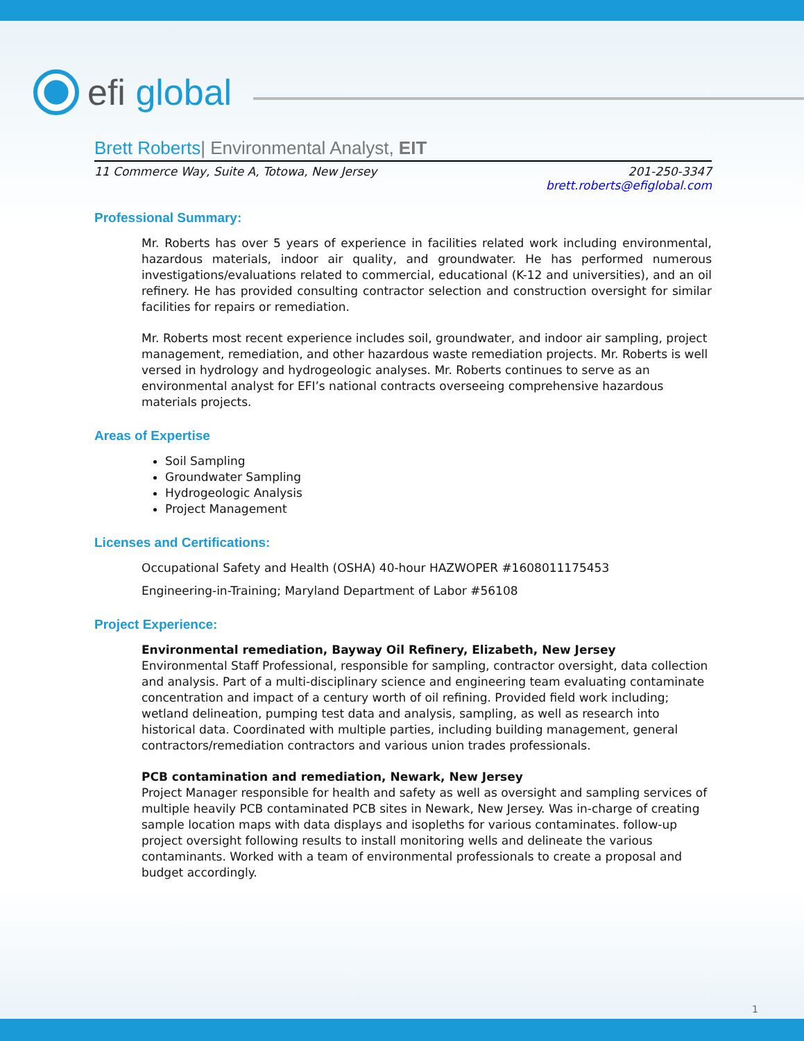efi global
Brett Roberts| Environmental Analyst, EIT
11 Commerce Way, Suite A, Totowa, New Jersey
201-250-3347
brett.roberts@efiglobal.com
Professional Summary:
Mr. Roberts has over 5 years of experience in facilities related work including environmental, hazardous materials, indoor air quality, and groundwater. He has performed numerous investigations/evaluations related to commercial, educational (K-12 and universities), and an oil refinery. He has provided consulting contractor selection and construction oversight for similar facilities for repairs or remediation.
Mr. Roberts most recent experience includes soil, groundwater, and indoor air sampling, project management, remediation, and other hazardous waste remediation projects. Mr. Roberts is well versed in hydrology and hydrogeologic analyses. Mr. Roberts continues to serve as an environmental analyst for EFI’s national contracts overseeing comprehensive hazardous materials projects.
Areas of Expertise
Soil Sampling
Groundwater Sampling
Hydrogeologic Analysis
Project Management
Licenses and Certifications:
Occupational Safety and Health (OSHA) 40-hour HAZWOPER #1608011175453
Engineering-in-Training; Maryland Department of Labor #56108
Project Experience:
Environmental remediation, Bayway Oil Refinery, Elizabeth, New Jersey
Environmental Staff Professional, responsible for sampling, contractor oversight, data collection and analysis. Part of a multi-disciplinary science and engineering team evaluating contaminate concentration and impact of a century worth of oil refining. Provided field work including; wetland delineation, pumping test data and analysis, sampling, as well as research into historical data. Coordinated with multiple parties, including building management, general contractors/remediation contractors and various union trades professionals.
PCB contamination and remediation, Newark, New Jersey
Project Manager responsible for health and safety as well as oversight and sampling services of multiple heavily PCB contaminated PCB sites in Newark, New Jersey. Was in-charge of creating sample location maps with data displays and isopleths for various contaminates. follow-up project oversight following results to install monitoring wells and delineate the various contaminants. Worked with a team of environmental professionals to create a proposal and budget accordingly.
1